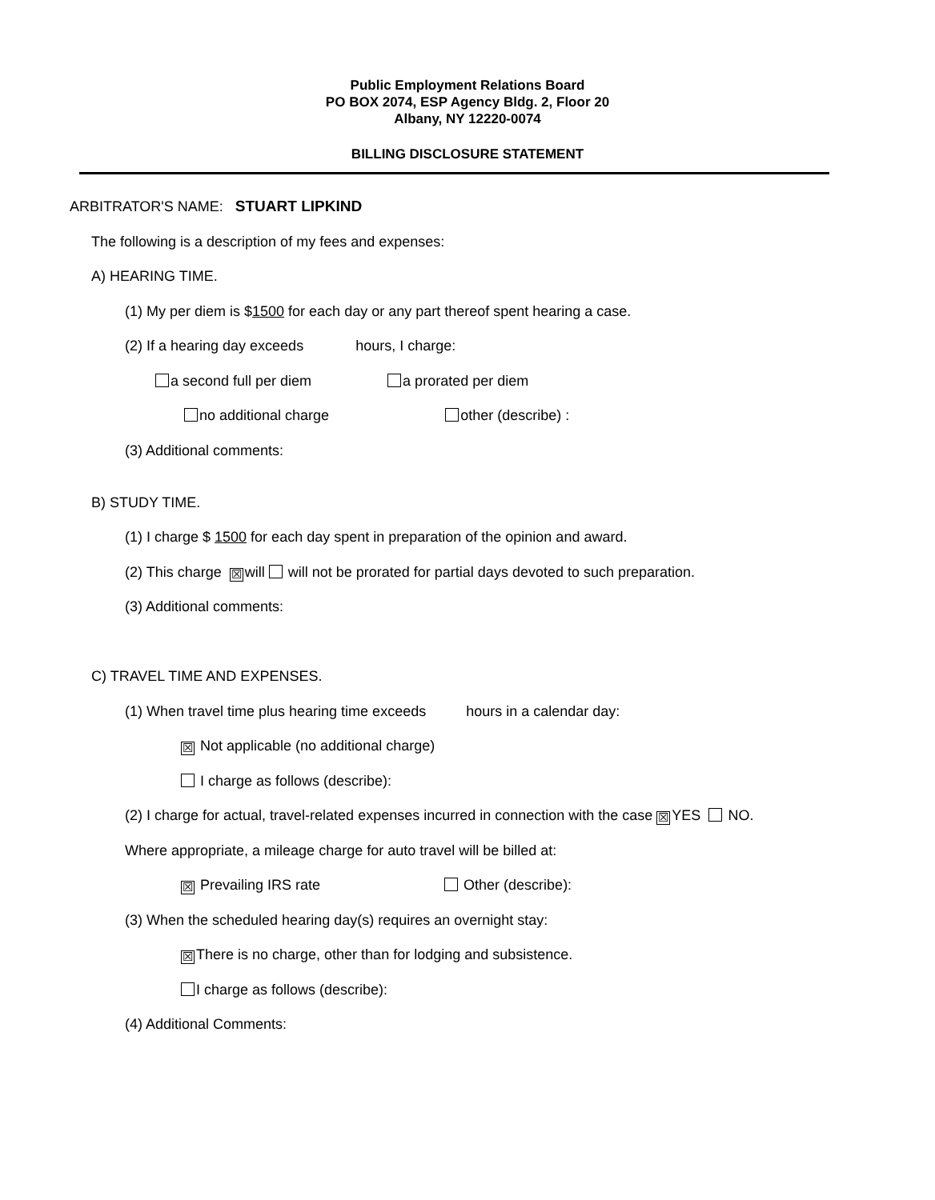Public Employment Relations Board
PO BOX 2074, ESP Agency Bldg. 2, Floor 20
Albany, NY 12220-0074
BILLING DISCLOSURE STATEMENT
ARBITRATOR'S NAME: STUART LIPKIND
The following is a description of my fees and expenses:
A) HEARING TIME.
(1) My per diem is $1500 for each day or any part thereof spent hearing a case.
(2) If a hearing day exceeds hours, I charge:
a second full per diem a prorated per diem
no additional charge other (describe) :
(3) Additional comments:
B) STUDY TIME.
(1) I charge $ 1500 for each day spent in preparation of the opinion and award.
(2) This charge ☒ will will not be prorated for partial days devoted to such preparation.
(3) Additional comments:
C) TRAVEL TIME AND EXPENSES.
(1) When travel time plus hearing time exceeds hours in a calendar day:
☒ Not applicable (no additional charge)
I charge as follows (describe):
(2) I charge for actual, travel-related expenses incurred in connection with the case ☒ YES NO.
Where appropriate, a mileage charge for auto travel will be billed at:
☒ Prevailing IRS rate Other (describe):
(3) When the scheduled hearing day(s) requires an overnight stay:
☒ There is no charge, other than for lodging and subsistence.
I charge as follows (describe):
(4) Additional Comments: